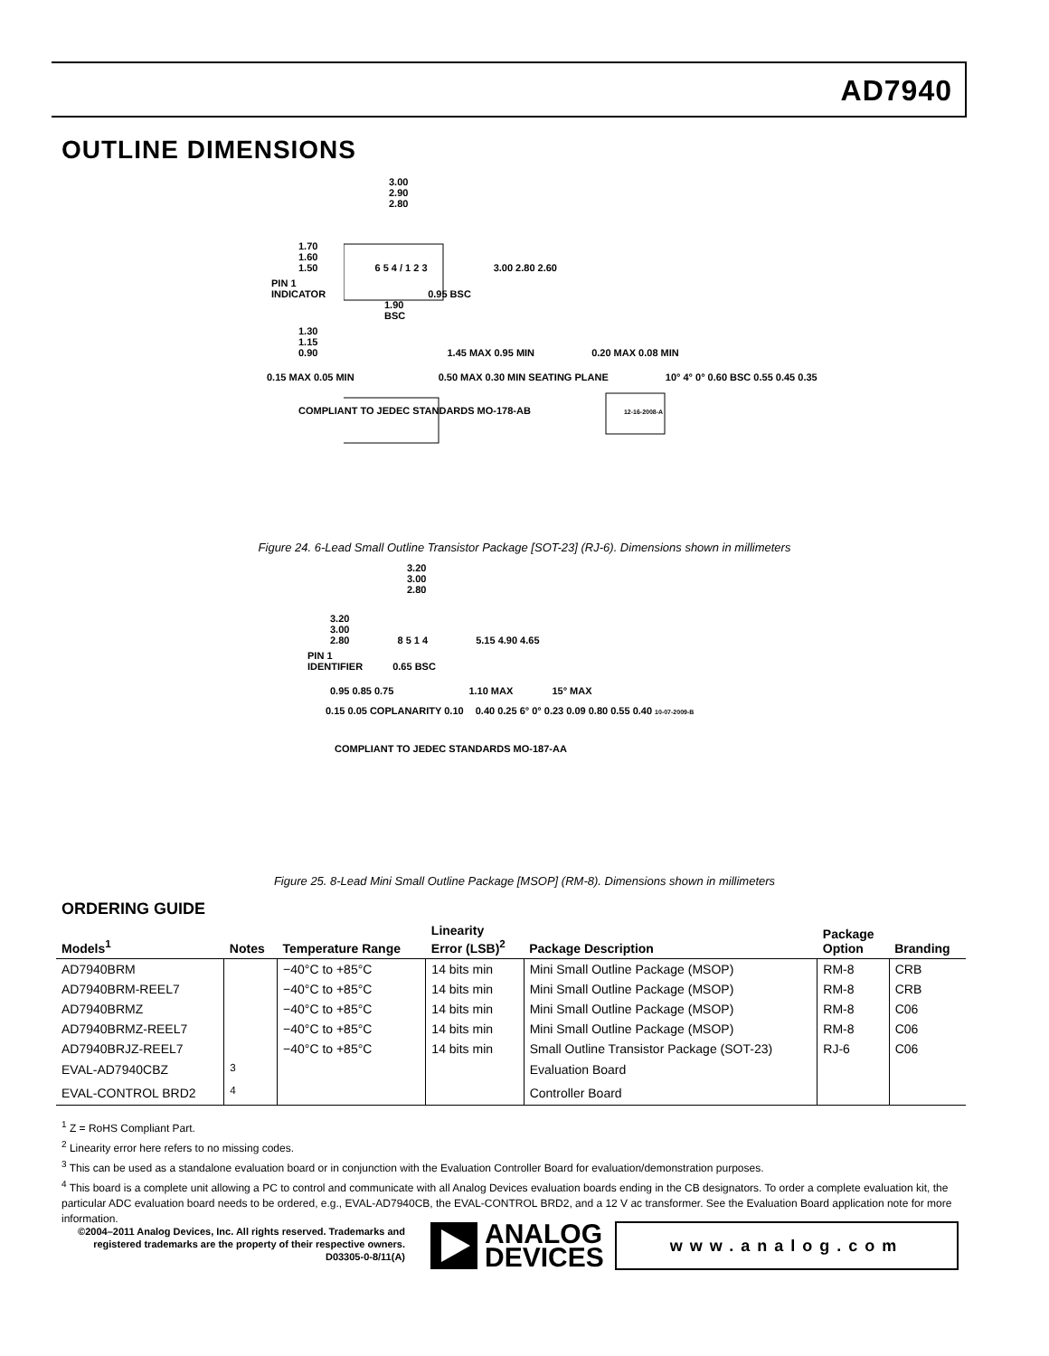AD7940
OUTLINE DIMENSIONS
3.00
2.90
2.80
1.70
1.60
1.50 6 5 4 / 1 2 3 3.00 2.80 2.60
PIN 1
INDICATOR 0.95 BSC
1.90
BSC
1.30
1.15
0.90 1.45 MAX 0.95 MIN 0.20 MAX 0.08 MIN
0.15 MAX 0.05 MIN 0.50 MAX 0.30 MIN SEATING PLANE 10° 4° 0° 0.60 BSC 0.55 0.45 0.35
COMPLIANT TO JEDEC STANDARDS MO-178-AB 12-16-2008-A
Figure 24. 6-Lead Small Outline Transistor Package [SOT-23] (RJ-6). Dimensions shown in millimeters
3.20
3.00
2.80
3.20
3.00
2.80 8 5 1 4 5.15 4.90 4.65
PIN 1
IDENTIFIER 0.65 BSC
0.95 0.85 0.75 1.10 MAX 15° MAX
0.15 0.05 COPLANARITY 0.10 0.40 0.25 6° 0° 0.23 0.09 0.80 0.55 0.40 10-07-2009-B
COMPLIANT TO JEDEC STANDARDS MO-187-AA
Figure 25. 8-Lead Mini Small Outline Package [MSOP] (RM-8). Dimensions shown in millimeters
ORDERING GUIDE
| Models<sup>1</sup> | Notes | Temperature Range | Linearity Error (LSB)<sup>2</sup> | Package Description | Package Option | Branding |
| --- | --- | --- | --- | --- | --- | --- |
| AD7940BRM | | −40°C to +85°C | 14 bits min | Mini Small Outline Package (MSOP) | RM-8 | CRB |
| AD7940BRM-REEL7 | | −40°C to +85°C | 14 bits min | Mini Small Outline Package (MSOP) | RM-8 | CRB |
| AD7940BRMZ | | −40°C to +85°C | 14 bits min | Mini Small Outline Package (MSOP) | RM-8 | C06 |
| AD7940BRMZ-REEL7 | | −40°C to +85°C | 14 bits min | Mini Small Outline Package (MSOP) | RM-8 | C06 |
| AD7940BRJZ-REEL7 | | −40°C to +85°C | 14 bits min | Small Outline Transistor Package (SOT-23) | RJ-6 | C06 |
| EVAL-AD7940CBZ | <sup>3</sup> | | | Evaluation Board | | |
| EVAL-CONTROL BRD2 | <sup>4</sup> | | | Controller Board | | |
<sup>1</sup> Z = RoHS Compliant Part.
<sup>2</sup> Linearity error here refers to no missing codes.
<sup>3</sup> This can be used as a standalone evaluation board or in conjunction with the Evaluation Controller Board for evaluation/demonstration purposes.
<sup>4</sup> This board is a complete unit allowing a PC to control and communicate with all Analog Devices evaluation boards ending in the CB designators. To order a complete evaluation kit, the particular ADC evaluation board needs to be ordered, e.g., EVAL-AD7940CB, the EVAL-CONTROL BRD2, and a 12 V ac transformer. See the Evaluation Board application note for more information.
©2004–2011 Analog Devices, Inc. All rights reserved. Trademarks and registered trademarks are the property of their respective owners.
D03305-0-8/11(A)
ANALOG
DEVICES
www.analog.com